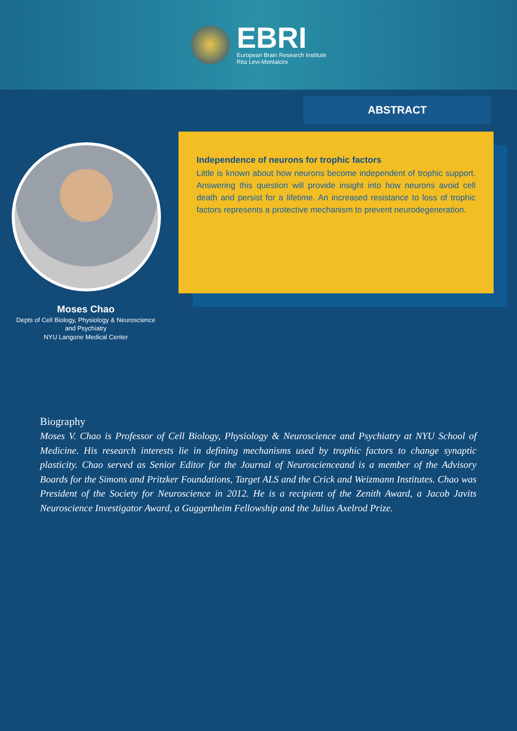EBRI
European Brain Research Institute
Rita Levi-Montalcini
ABSTRACT
Independence of neurons for trophic factors
Little is known about how neurons become independent of trophic support. Answering this question will provide insight into how neurons avoid cell death and persist for a lifetime. An increased resistance to loss of trophic factors represents a protective mechanism to prevent neurodegeneration.
Moses Chao
Depts of Cell Biology, Physiology & Neuroscience
and Psychiatry
NYU Langone Medical Center
Biography
Moses V. Chao is Professor of Cell Biology, Physiology & Neuroscience and Psychiatry at NYU School of Medicine. His research interests lie in defining mechanisms used by trophic factors to change synaptic plasticity. Chao served as Senior Editor for the Journal of Neuroscienceand is a member of the Advisory Boards for the Simons and Pritzker Foundations, Target ALS and the Crick and Weizmann Institutes. Chao was President of the Society for Neuroscience in 2012. He is a recipient of the Zenith Award, a Jacob Javits Neuroscience Investigator Award, a Guggenheim Fellowship and the Julius Axelrod Prize.